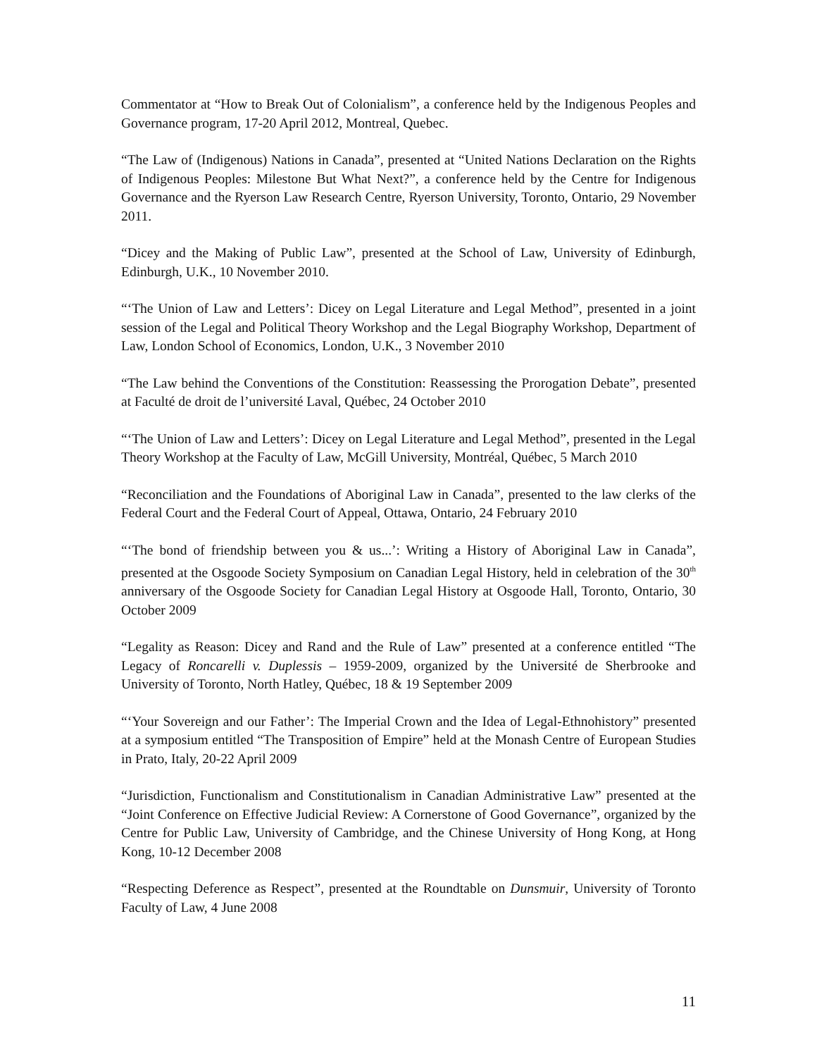Commentator at “How to Break Out of Colonialism”, a conference held by the Indigenous Peoples and Governance program, 17-20 April 2012, Montreal, Quebec.
“The Law of (Indigenous) Nations in Canada”, presented at “United Nations Declaration on the Rights of Indigenous Peoples: Milestone But What Next?”, a conference held by the Centre for Indigenous Governance and the Ryerson Law Research Centre, Ryerson University, Toronto, Ontario, 29 November 2011.
“Dicey and the Making of Public Law”, presented at the School of Law, University of Edinburgh, Edinburgh, U.K., 10 November 2010.
“‘The Union of Law and Letters’: Dicey on Legal Literature and Legal Method”, presented in a joint session of the Legal and Political Theory Workshop and the Legal Biography Workshop, Department of Law, London School of Economics, London, U.K., 3 November 2010
“The Law behind the Conventions of the Constitution: Reassessing the Prorogation Debate”, presented at Faculté de droit de l’université Laval, Québec, 24 October 2010
“‘The Union of Law and Letters’: Dicey on Legal Literature and Legal Method”, presented in the Legal Theory Workshop at the Faculty of Law, McGill University, Montréal, Québec, 5 March 2010
“Reconciliation and the Foundations of Aboriginal Law in Canada”, presented to the law clerks of the Federal Court and the Federal Court of Appeal, Ottawa, Ontario, 24 February 2010
“‘The bond of friendship between you & us...’: Writing a History of Aboriginal Law in Canada”, presented at the Osgoode Society Symposium on Canadian Legal History, held in celebration of the 30<sup>th</sup> anniversary of the Osgoode Society for Canadian Legal History at Osgoode Hall, Toronto, Ontario, 30 October 2009
“Legality as Reason: Dicey and Rand and the Rule of Law” presented at a conference entitled “The Legacy of Roncarelli v. Duplessis – 1959-2009, organized by the Université de Sherbrooke and University of Toronto, North Hatley, Québec, 18 & 19 September 2009
“‘Your Sovereign and our Father’: The Imperial Crown and the Idea of Legal-Ethnohistory” presented at a symposium entitled “The Transposition of Empire” held at the Monash Centre of European Studies in Prato, Italy, 20-22 April 2009
“Jurisdiction, Functionalism and Constitutionalism in Canadian Administrative Law” presented at the “Joint Conference on Effective Judicial Review: A Cornerstone of Good Governance”, organized by the Centre for Public Law, University of Cambridge, and the Chinese University of Hong Kong, at Hong Kong, 10-12 December 2008
“Respecting Deference as Respect”, presented at the Roundtable on Dunsmuir, University of Toronto Faculty of Law, 4 June 2008
11